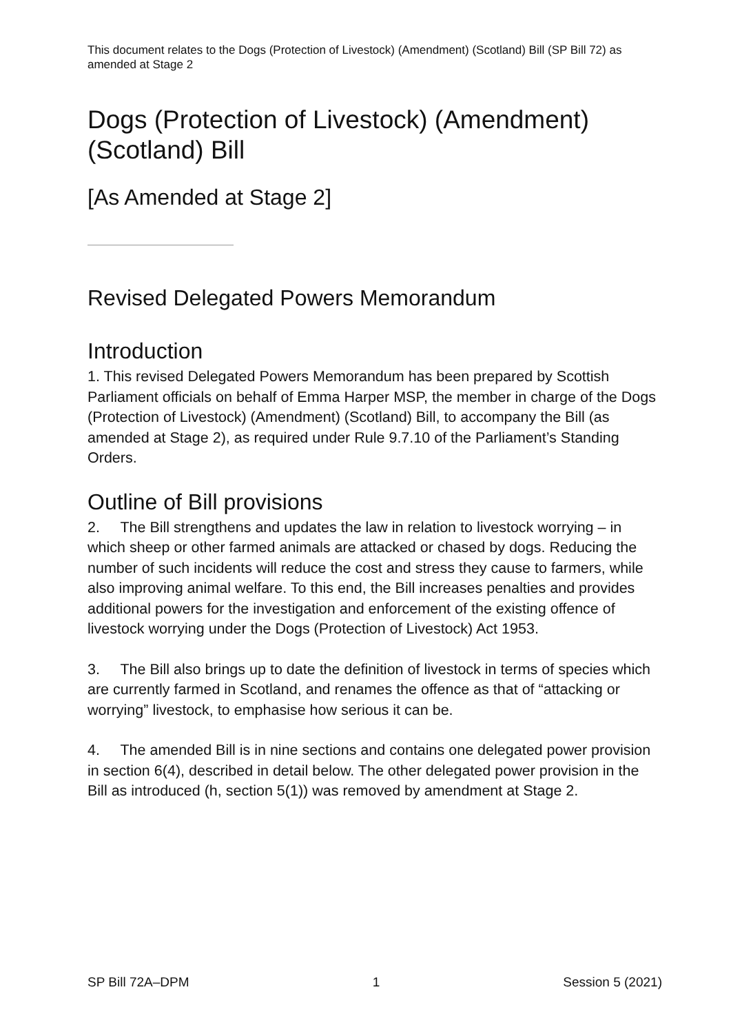This document relates to the Dogs (Protection of Livestock) (Amendment) (Scotland) Bill (SP Bill 72) as amended at Stage 2
Dogs (Protection of Livestock) (Amendment) (Scotland) Bill
[As Amended at Stage 2]
Revised Delegated Powers Memorandum
Introduction
1. This revised Delegated Powers Memorandum has been prepared by Scottish Parliament officials on behalf of Emma Harper MSP, the member in charge of the Dogs (Protection of Livestock) (Amendment) (Scotland) Bill, to accompany the Bill (as amended at Stage 2), as required under Rule 9.7.10 of the Parliament’s Standing Orders.
Outline of Bill provisions
2. The Bill strengthens and updates the law in relation to livestock worrying – in which sheep or other farmed animals are attacked or chased by dogs. Reducing the number of such incidents will reduce the cost and stress they cause to farmers, while also improving animal welfare. To this end, the Bill increases penalties and provides additional powers for the investigation and enforcement of the existing offence of livestock worrying under the Dogs (Protection of Livestock) Act 1953.
3. The Bill also brings up to date the definition of livestock in terms of species which are currently farmed in Scotland, and renames the offence as that of “attacking or worrying” livestock, to emphasise how serious it can be.
4. The amended Bill is in nine sections and contains one delegated power provision in section 6(4), described in detail below. The other delegated power provision in the Bill as introduced (h, section 5(1)) was removed by amendment at Stage 2.
SP Bill 72A–DPM 1 Session 5 (2021)